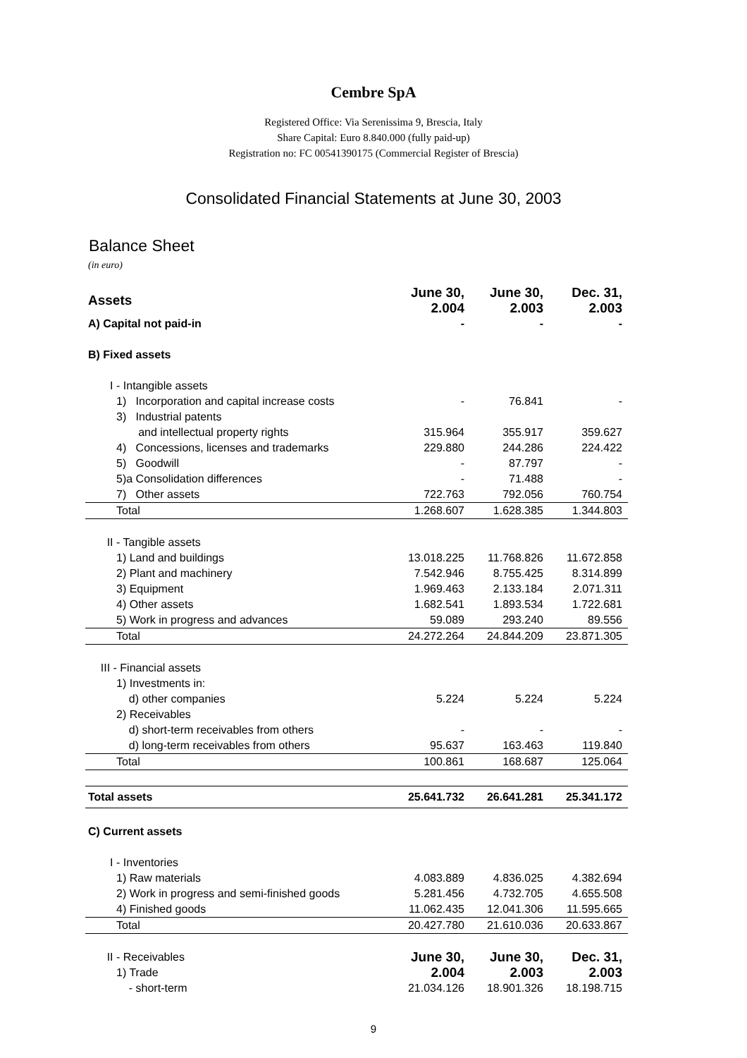Cembre SpA
Registered Office: Via Serenissima 9, Brescia, Italy
Share Capital: Euro 8.840.000 (fully paid-up)
Registration no: FC 00541390175 (Commercial Register of Brescia)
Consolidated Financial Statements at June 30, 2003
Balance Sheet
(in euro)
| Assets | June 30, 2.004 | June 30, 2.003 | Dec. 31, 2.003 |
| --- | --- | --- | --- |
| A) Capital not paid-in | - | - | - |
| B) Fixed assets | | | |
| I - Intangible assets | | | |
| 1) Incorporation and capital increase costs | - | 76.841 | - |
| 3) Industrial patents | | | |
| and intellectual property rights | 315.964 | 355.917 | 359.627 |
| 4) Concessions, licenses and trademarks | 229.880 | 244.286 | 224.422 |
| 5) Goodwill | - | 87.797 | - |
| 5)a Consolidation differences | - | 71.488 | - |
| 7) Other assets | 722.763 | 792.056 | 760.754 |
| Total | 1.268.607 | 1.628.385 | 1.344.803 |
| II - Tangible assets | | | |
| 1) Land and buildings | 13.018.225 | 11.768.826 | 11.672.858 |
| 2) Plant and machinery | 7.542.946 | 8.755.425 | 8.314.899 |
| 3) Equipment | 1.969.463 | 2.133.184 | 2.071.311 |
| 4) Other assets | 1.682.541 | 1.893.534 | 1.722.681 |
| 5) Work in progress and advances | 59.089 | 293.240 | 89.556 |
| Total | 24.272.264 | 24.844.209 | 23.871.305 |
| III - Financial assets | | | |
| 1) Investments in: | | | |
| d) other companies | 5.224 | 5.224 | 5.224 |
| 2) Receivables | | | |
| d) short-term receivables from others | - | - | - |
| d) long-term receivables from others | 95.637 | 163.463 | 119.840 |
| Total | 100.861 | 168.687 | 125.064 |
| Total assets | 25.641.732 | 26.641.281 | 25.341.172 |
| C) Current assets | | | |
| I - Inventories | | | |
| 1) Raw materials | 4.083.889 | 4.836.025 | 4.382.694 |
| 2) Work in progress and semi-finished goods | 5.281.456 | 4.732.705 | 4.655.508 |
| 4) Finished goods | 11.062.435 | 12.041.306 | 11.595.665 |
| Total | 20.427.780 | 21.610.036 | 20.633.867 |
| II - Receivables | June 30, 2.004 | June 30, 2.003 | Dec. 31, 2.003 |
| 1) Trade | | | |
| - short-term | 21.034.126 | 18.901.326 | 18.198.715 |
9